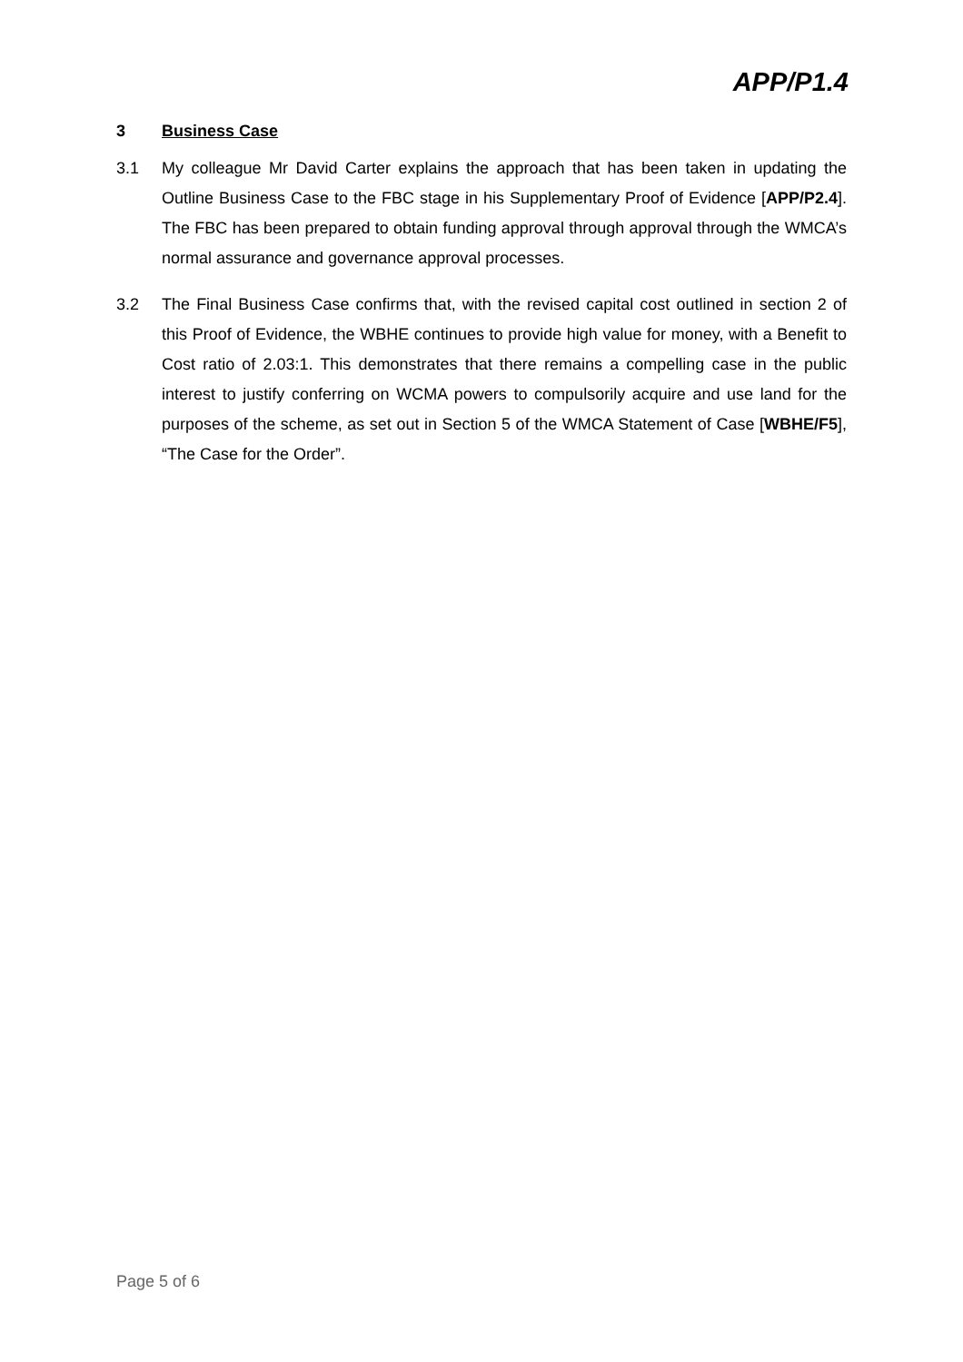APP/P1.4
3 Business Case
3.1 My colleague Mr David Carter explains the approach that has been taken in updating the Outline Business Case to the FBC stage in his Supplementary Proof of Evidence [APP/P2.4]. The FBC has been prepared to obtain funding approval through approval through the WMCA’s normal assurance and governance approval processes.
3.2 The Final Business Case confirms that, with the revised capital cost outlined in section 2 of this Proof of Evidence, the WBHE continues to provide high value for money, with a Benefit to Cost ratio of 2.03:1. This demonstrates that there remains a compelling case in the public interest to justify conferring on WCMA powers to compulsorily acquire and use land for the purposes of the scheme, as set out in Section 5 of the WMCA Statement of Case [WBHE/F5], “The Case for the Order”.
Page 5 of 6